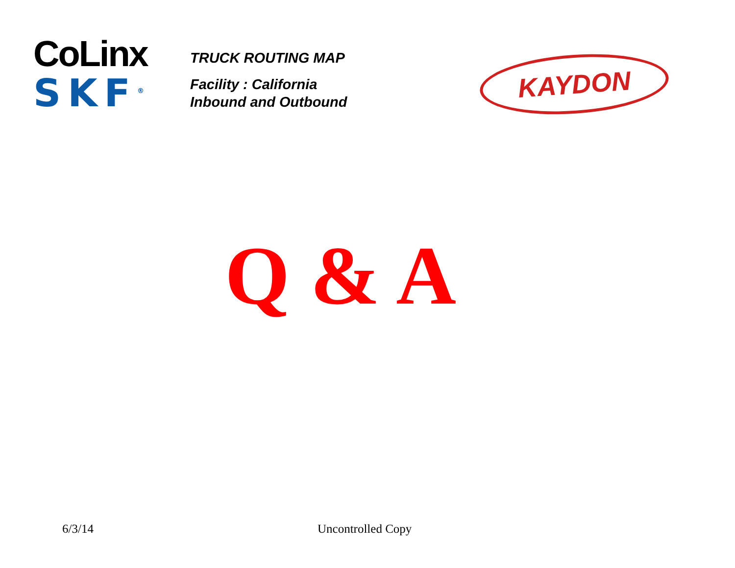CoLinx
SKF<sup>®</sup>
TRUCK ROUTING MAP
Facility : California
Inbound and Outbound
KAYDON
Q & A
6/3/14 Uncontrolled Copy